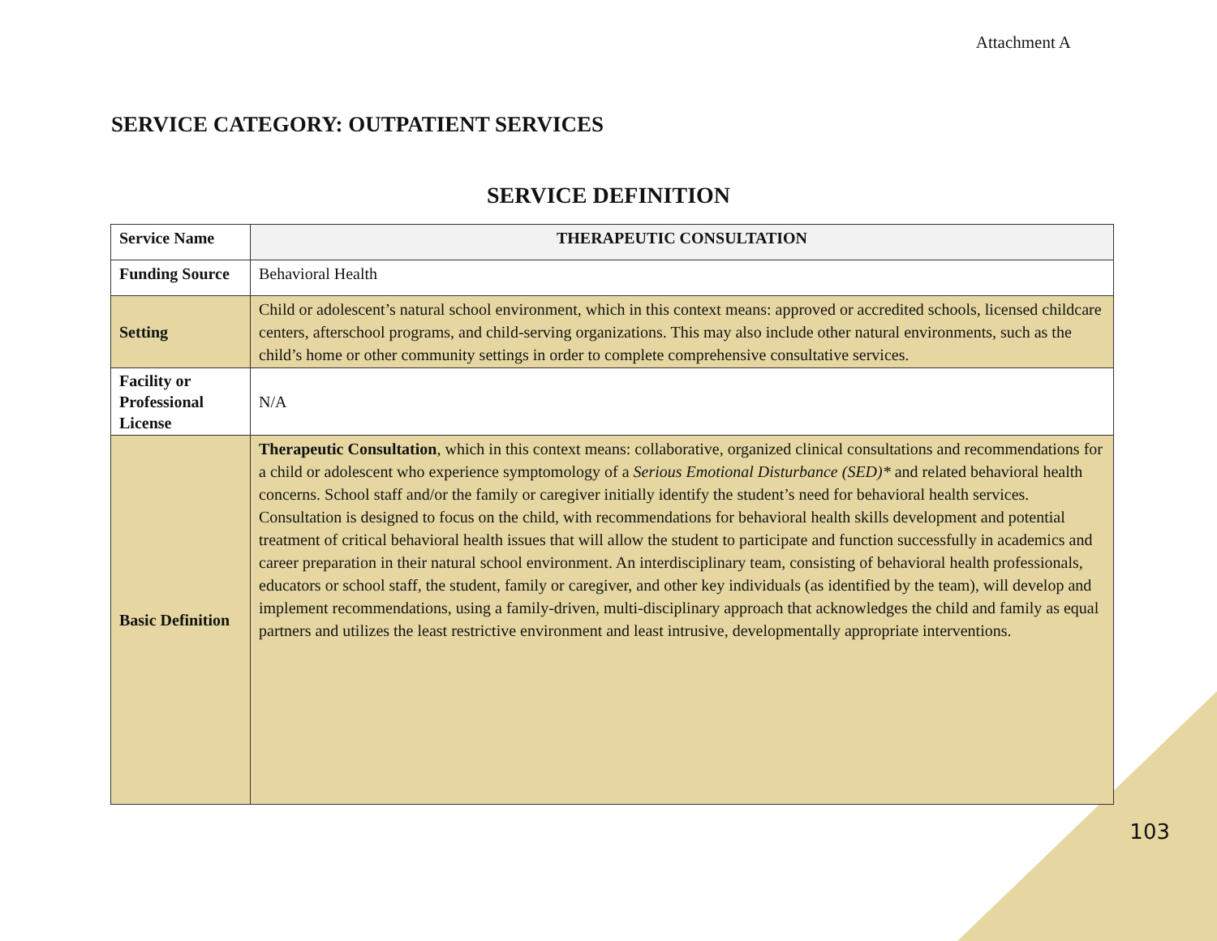Attachment A
SERVICE CATEGORY: OUTPATIENT SERVICES
SERVICE DEFINITION
| Service Name | THERAPEUTIC CONSULTATION |
| Funding Source | Behavioral Health |
| Setting | Child or adolescent’s natural school environment, which in this context means: approved or accredited schools, licensed childcare centers, afterschool programs, and child-serving organizations. This may also include other natural environments, such as the child’s home or other community settings in order to complete comprehensive consultative services. |
| Facility or Professional License | N/A |
| Basic Definition | Therapeutic Consultation , which in this context means: collaborative, organized clinical consultations and recommendations for a child or adolescent who experience symptomology of a Serious Emotional Disturbance (SED)* and related behavioral health concerns. School staff and/or the family or caregiver initially identify the student’s need for behavioral health services. Consultation is designed to focus on the child, with recommendations for behavioral health skills development and potential treatment of critical behavioral health issues that will allow the student to participate and function successfully in academics and career preparation in their natural school environment. An interdisciplinary team, consisting of behavioral health professionals, educators or school staff, the student, family or caregiver, and other key individuals (as identified by the team), will develop and implement recommendations, using a family-driven, multi-disciplinary approach that acknowledges the child and family as equal partners and utilizes the least restrictive environment and least intrusive, developmentally appropriate interventions. |
103